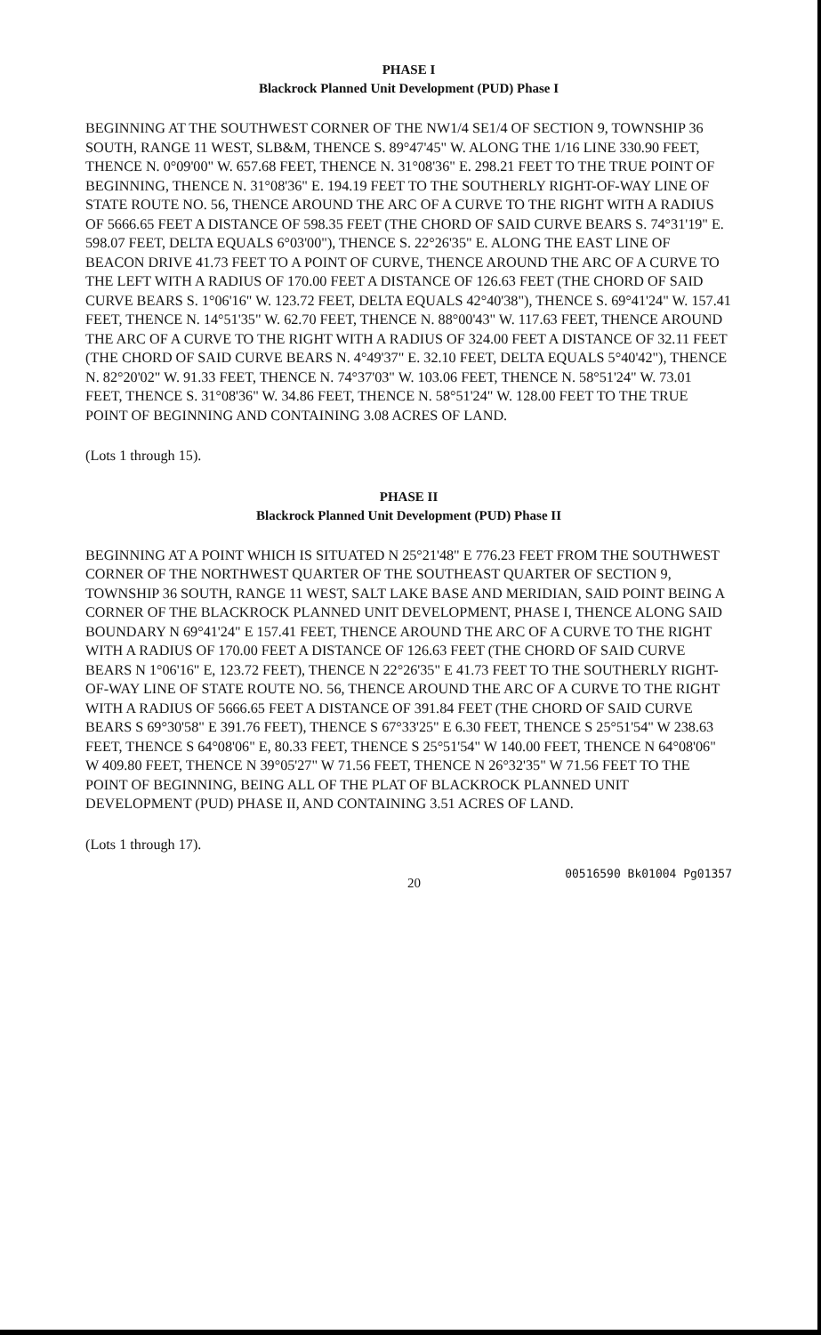PHASE I
Blackrock Planned Unit Development (PUD) Phase I
BEGINNING AT THE SOUTHWEST CORNER OF THE NW1/4 SE1/4 OF SECTION 9, TOWNSHIP 36 SOUTH, RANGE 11 WEST, SLB&M, THENCE S. 89°47'45" W. ALONG THE 1/16 LINE 330.90 FEET, THENCE N. 0°09'00" W. 657.68 FEET, THENCE N. 31°08'36" E. 298.21 FEET TO THE TRUE POINT OF BEGINNING, THENCE N. 31°08'36" E. 194.19 FEET TO THE SOUTHERLY RIGHT-OF-WAY LINE OF STATE ROUTE NO. 56, THENCE AROUND THE ARC OF A CURVE TO THE RIGHT WITH A RADIUS OF 5666.65 FEET A DISTANCE OF 598.35 FEET (THE CHORD OF SAID CURVE BEARS S. 74°31'19" E. 598.07 FEET, DELTA EQUALS 6°03'00"), THENCE S. 22°26'35" E. ALONG THE EAST LINE OF BEACON DRIVE 41.73 FEET TO A POINT OF CURVE, THENCE AROUND THE ARC OF A CURVE TO THE LEFT WITH A RADIUS OF 170.00 FEET A DISTANCE OF 126.63 FEET (THE CHORD OF SAID CURVE BEARS S. 1°06'16" W. 123.72 FEET, DELTA EQUALS 42°40'38"), THENCE S. 69°41'24" W. 157.41 FEET, THENCE N. 14°51'35" W. 62.70 FEET, THENCE N. 88°00'43" W. 117.63 FEET, THENCE AROUND THE ARC OF A CURVE TO THE RIGHT WITH A RADIUS OF 324.00 FEET A DISTANCE OF 32.11 FEET (THE CHORD OF SAID CURVE BEARS N. 4°49'37" E. 32.10 FEET, DELTA EQUALS 5°40'42"), THENCE N. 82°20'02" W. 91.33 FEET, THENCE N. 74°37'03" W. 103.06 FEET, THENCE N. 58°51'24" W. 73.01 FEET, THENCE S. 31°08'36" W. 34.86 FEET, THENCE N. 58°51'24" W. 128.00 FEET TO THE TRUE POINT OF BEGINNING AND CONTAINING 3.08 ACRES OF LAND.
(Lots 1 through 15).
PHASE II
Blackrock Planned Unit Development (PUD) Phase II
BEGINNING AT A POINT WHICH IS SITUATED N 25°21'48" E 776.23 FEET FROM THE SOUTHWEST CORNER OF THE NORTHWEST QUARTER OF THE SOUTHEAST QUARTER OF SECTION 9, TOWNSHIP 36 SOUTH, RANGE 11 WEST, SALT LAKE BASE AND MERIDIAN, SAID POINT BEING A CORNER OF THE BLACKROCK PLANNED UNIT DEVELOPMENT, PHASE I, THENCE ALONG SAID BOUNDARY N 69°41'24" E 157.41 FEET, THENCE AROUND THE ARC OF A CURVE TO THE RIGHT WITH A RADIUS OF 170.00 FEET A DISTANCE OF 126.63 FEET (THE CHORD OF SAID CURVE BEARS N 1°06'16" E, 123.72 FEET), THENCE N 22°26'35" E 41.73 FEET TO THE SOUTHERLY RIGHT-OF-WAY LINE OF STATE ROUTE NO. 56, THENCE AROUND THE ARC OF A CURVE TO THE RIGHT WITH A RADIUS OF 5666.65 FEET A DISTANCE OF 391.84 FEET (THE CHORD OF SAID CURVE BEARS S 69°30'58" E 391.76 FEET), THENCE S 67°33'25" E 6.30 FEET, THENCE S 25°51'54" W 238.63 FEET, THENCE S 64°08'06" E, 80.33 FEET, THENCE S 25°51'54" W 140.00 FEET, THENCE N 64°08'06" W 409.80 FEET, THENCE N 39°05'27" W 71.56 FEET, THENCE N 26°32'35" W 71.56 FEET TO THE POINT OF BEGINNING, BEING ALL OF THE PLAT OF BLACKROCK PLANNED UNIT DEVELOPMENT (PUD) PHASE II, AND CONTAINING 3.51 ACRES OF LAND.
(Lots 1 through 17).
20 00516590 Bk01004 Pg01357